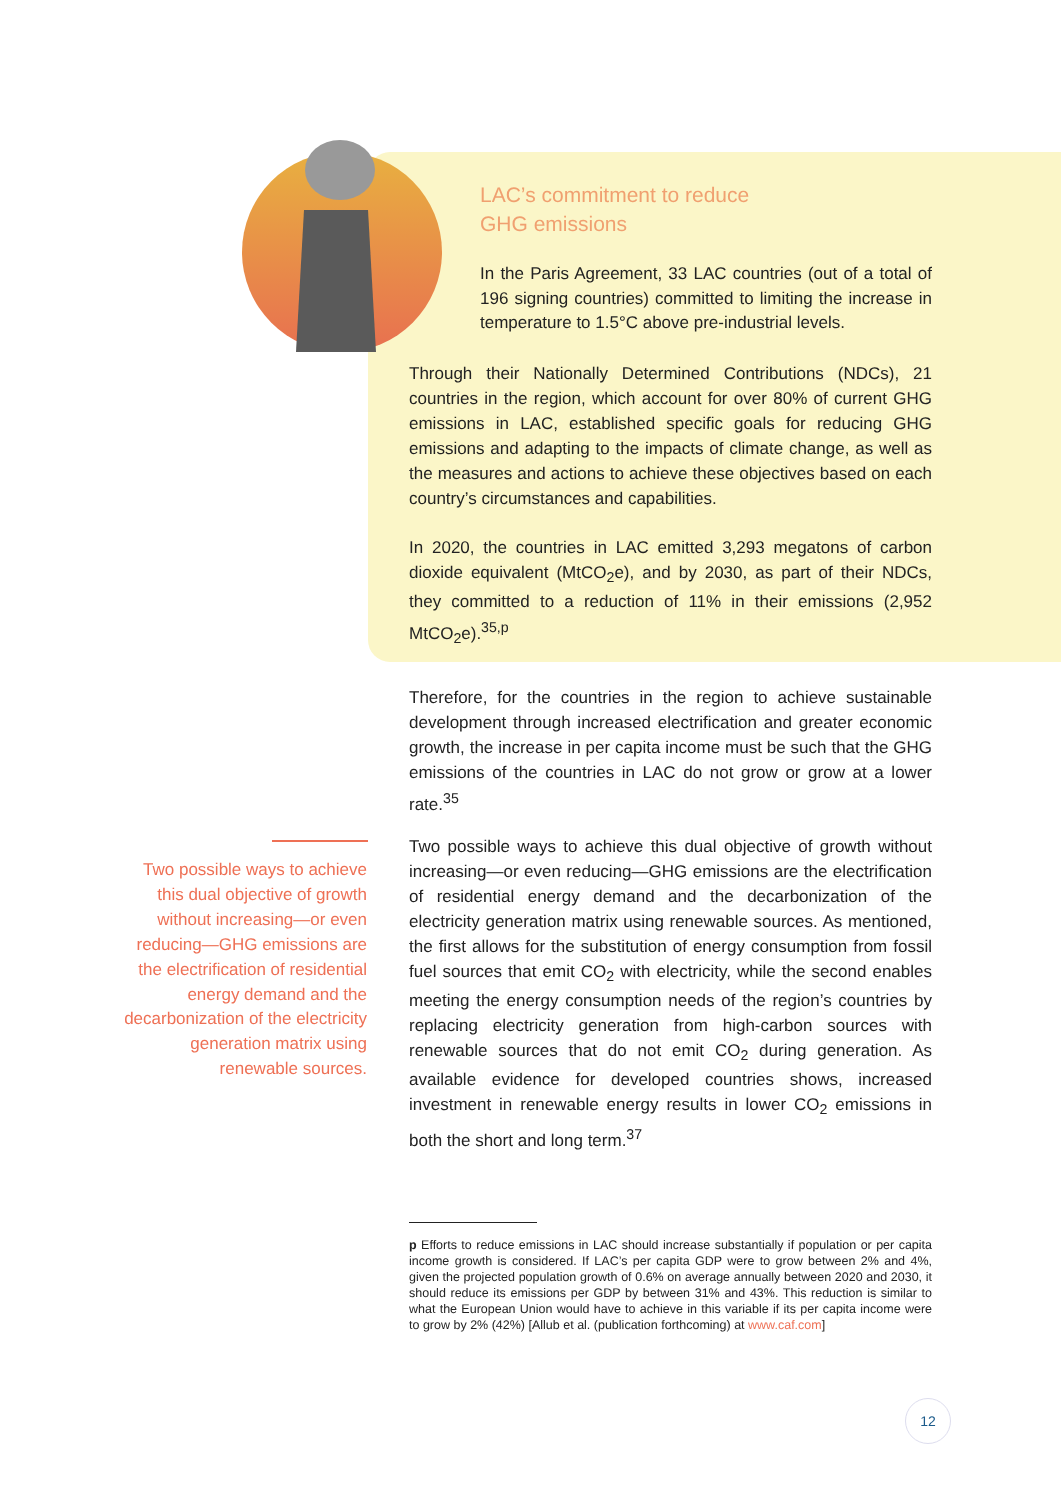LAC’s commitment to reduce GHG emissions
In the Paris Agreement, 33 LAC countries (out of a total of 196 signing countries) committed to limiting the increase in temperature to 1.5°C above pre-industrial levels.
Through their Nationally Determined Contributions (NDCs), 21 countries in the region, which account for over 80% of current GHG emissions in LAC, established specific goals for reducing GHG emissions and adapting to the impacts of climate change, as well as the measures and actions to achieve these objectives based on each country’s circumstances and capabilities.
In 2020, the countries in LAC emitted 3,293 megatons of carbon dioxide equivalent (MtCO<sub>2</sub>e), and by 2030, as part of their NDCs, they committed to a reduction of 11% in their emissions (2,952 MtCO<sub>2</sub>e).<sup>35,p</sup>
Therefore, for the countries in the region to achieve sustainable development through increased electrification and greater economic growth, the increase in per capita income must be such that the GHG emissions of the countries in LAC do not grow or grow at a lower rate.<sup>35</sup>
Two possible ways to achieve this dual objective of growth without increasing—or even reducing—GHG emissions are the electrification of residential energy demand and the decarbonization of the electricity generation matrix using renewable sources.
Two possible ways to achieve this dual objective of growth without increasing—or even reducing—GHG emissions are the electrification of residential energy demand and the decarbonization of the electricity generation matrix using renewable sources. As mentioned, the first allows for the substitution of energy consumption from fossil fuel sources that emit CO<sub>2</sub> with electricity, while the second enables meeting the energy consumption needs of the region’s countries by replacing electricity generation from high-carbon sources with renewable sources that do not emit CO<sub>2</sub> during generation. As available evidence for developed countries shows, increased investment in renewable energy results in lower CO<sub>2</sub> emissions in both the short and long term.<sup>37</sup>
p Efforts to reduce emissions in LAC should increase substantially if population or per capita income growth is considered. If LAC’s per capita GDP were to grow between 2% and 4%, given the projected population growth of 0.6% on average annually between 2020 and 2030, it should reduce its emissions per GDP by between 31% and 43%. This reduction is similar to what the European Union would have to achieve in this variable if its per capita income were to grow by 2% (42%) [Allub et al. (publication forthcoming) at www.caf.com]
12